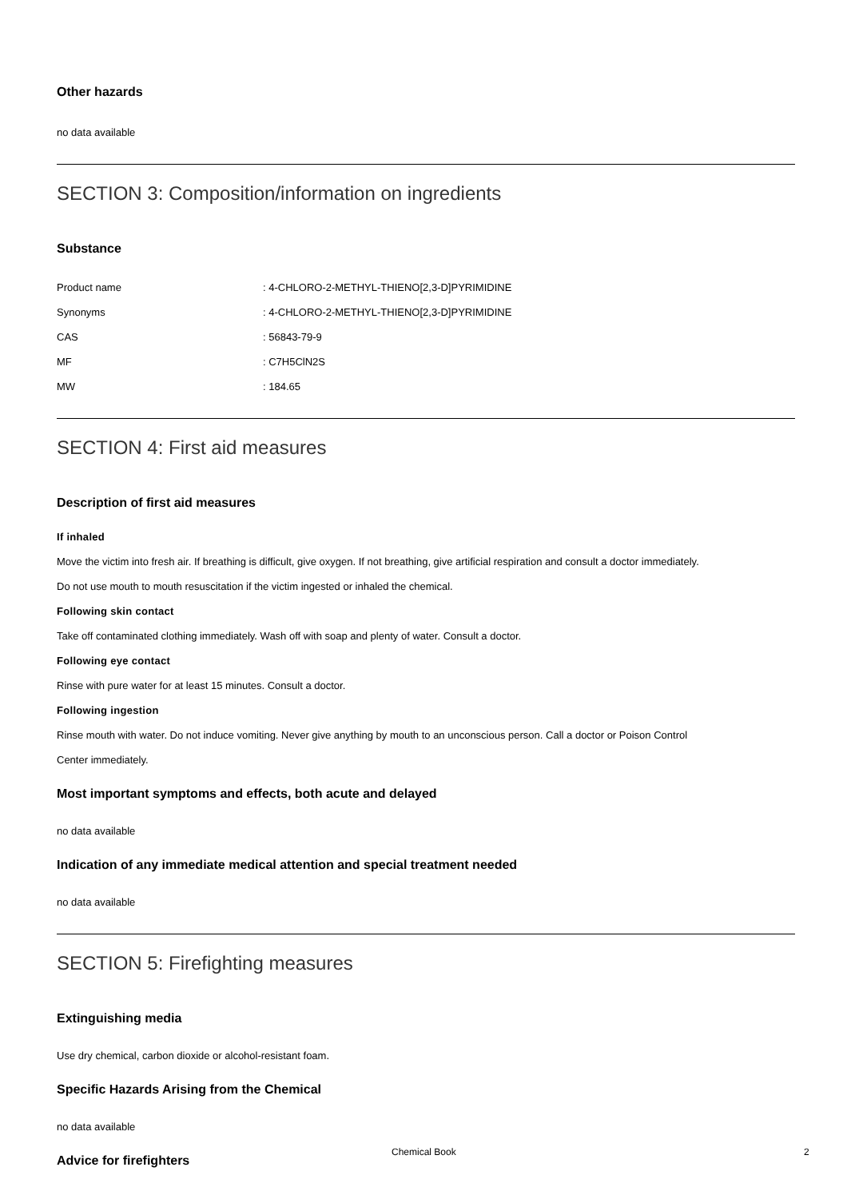Other hazards
no data available
SECTION 3: Composition/information on ingredients
Substance
| Product name | : 4-CHLORO-2-METHYL-THIENO[2,3-D]PYRIMIDINE |
| Synonyms | : 4-CHLORO-2-METHYL-THIENO[2,3-D]PYRIMIDINE |
| CAS | : 56843-79-9 |
| MF | : C7H5ClN2S |
| MW | : 184.65 |
SECTION 4: First aid measures
Description of first aid measures
If inhaled
Move the victim into fresh air. If breathing is difficult, give oxygen. If not breathing, give artificial respiration and consult a doctor immediately.
Do not use mouth to mouth resuscitation if the victim ingested or inhaled the chemical.
Following skin contact
Take off contaminated clothing immediately. Wash off with soap and plenty of water. Consult a doctor.
Following eye contact
Rinse with pure water for at least 15 minutes. Consult a doctor.
Following ingestion
Rinse mouth with water. Do not induce vomiting. Never give anything by mouth to an unconscious person. Call a doctor or Poison Control
Center immediately.
Most important symptoms and effects, both acute and delayed
no data available
Indication of any immediate medical attention and special treatment needed
no data available
SECTION 5: Firefighting measures
Extinguishing media
Use dry chemical, carbon dioxide or alcohol-resistant foam.
Specific Hazards Arising from the Chemical
no data available
Advice for firefighters
Chemical Book 2